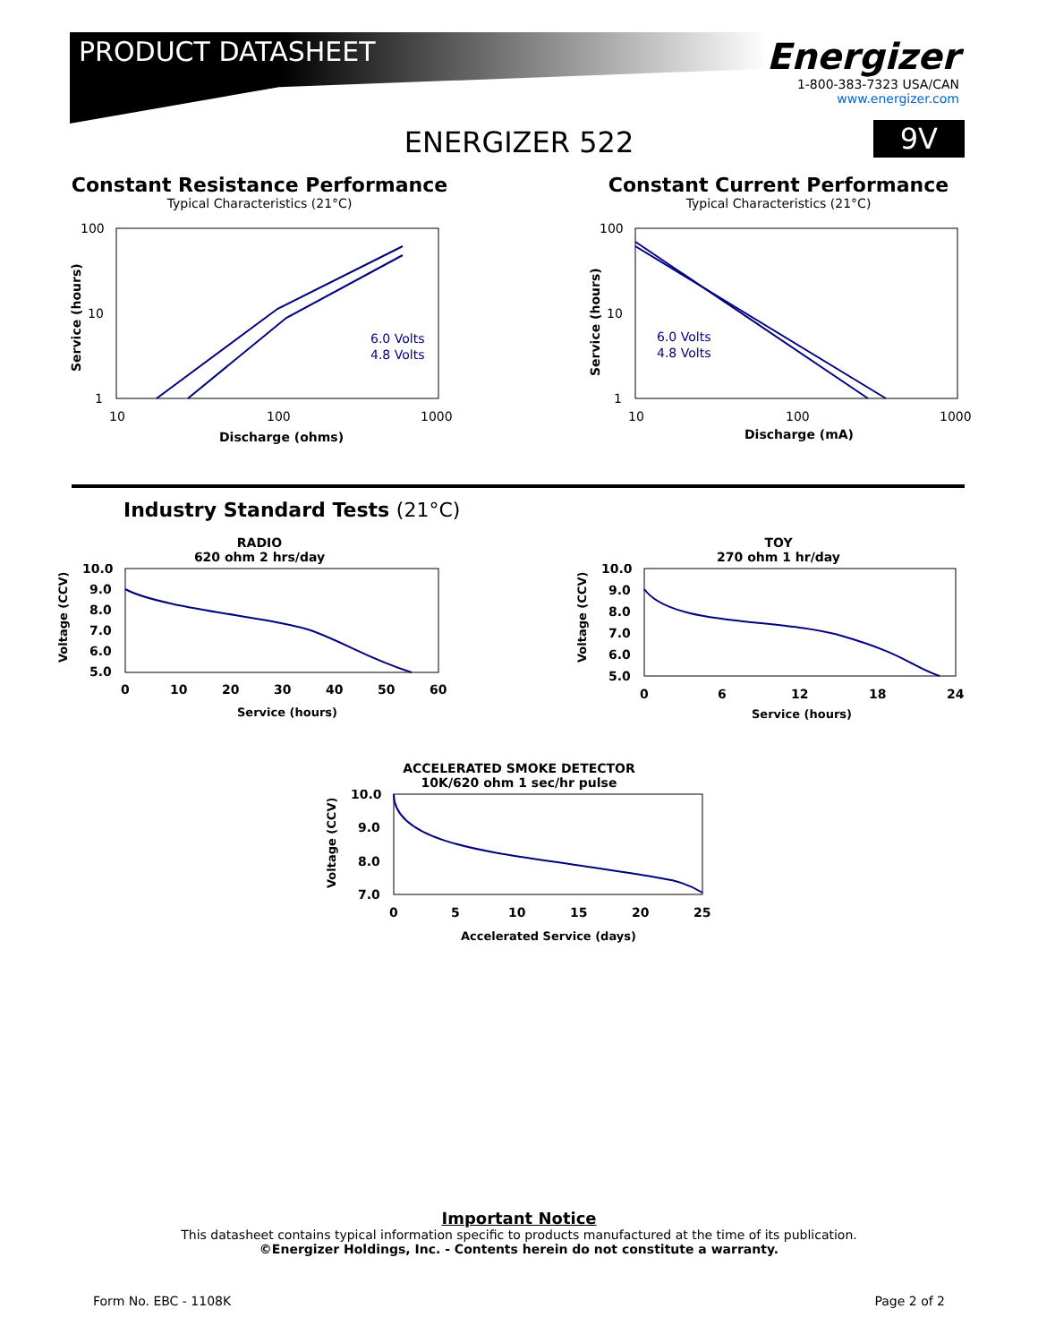PRODUCT DATASHEET
Energizer
1-800-383-7323 USA/CAN
www.energizer.com
ENERGIZER 522 9V
Constant Resistance Performance
Typical Characteristics (21°C)
100
10
1
10
100
1000
6.0 Volts
4.8 Volts
Discharge (ohms)
Service (hours)
Constant Current Performance
Typical Characteristics (21°C)
100
10
1
10
100
1000
6.0 Volts
4.8 Volts
Discharge (mA)
Service (hours)
Industry Standard Tests (21°C)
RADIO
620 ohm 2 hrs/day
10.0
9.0
8.0
7.0
6.0
5.0
0
10
20
30
40
50
60
Service (hours)
Voltage (CCV)
TOY
270 ohm 1 hr/day
10.0
9.0
8.0
7.0
6.0
5.0
0
6
12
18
24
Service (hours)
Voltage (CCV)
ACCELERATED SMOKE DETECTOR
10K/620 ohm 1 sec/hr pulse
10.0
9.0
8.0
7.0
0
5
10
15
20
25
Accelerated Service (days)
Voltage (CCV)
Important Notice
This datasheet contains typical information specific to products manufactured at the time of its publication.
©Energizer Holdings, Inc. - Contents herein do not constitute a warranty.
Form No. EBC - 1108K Page 2 of 2